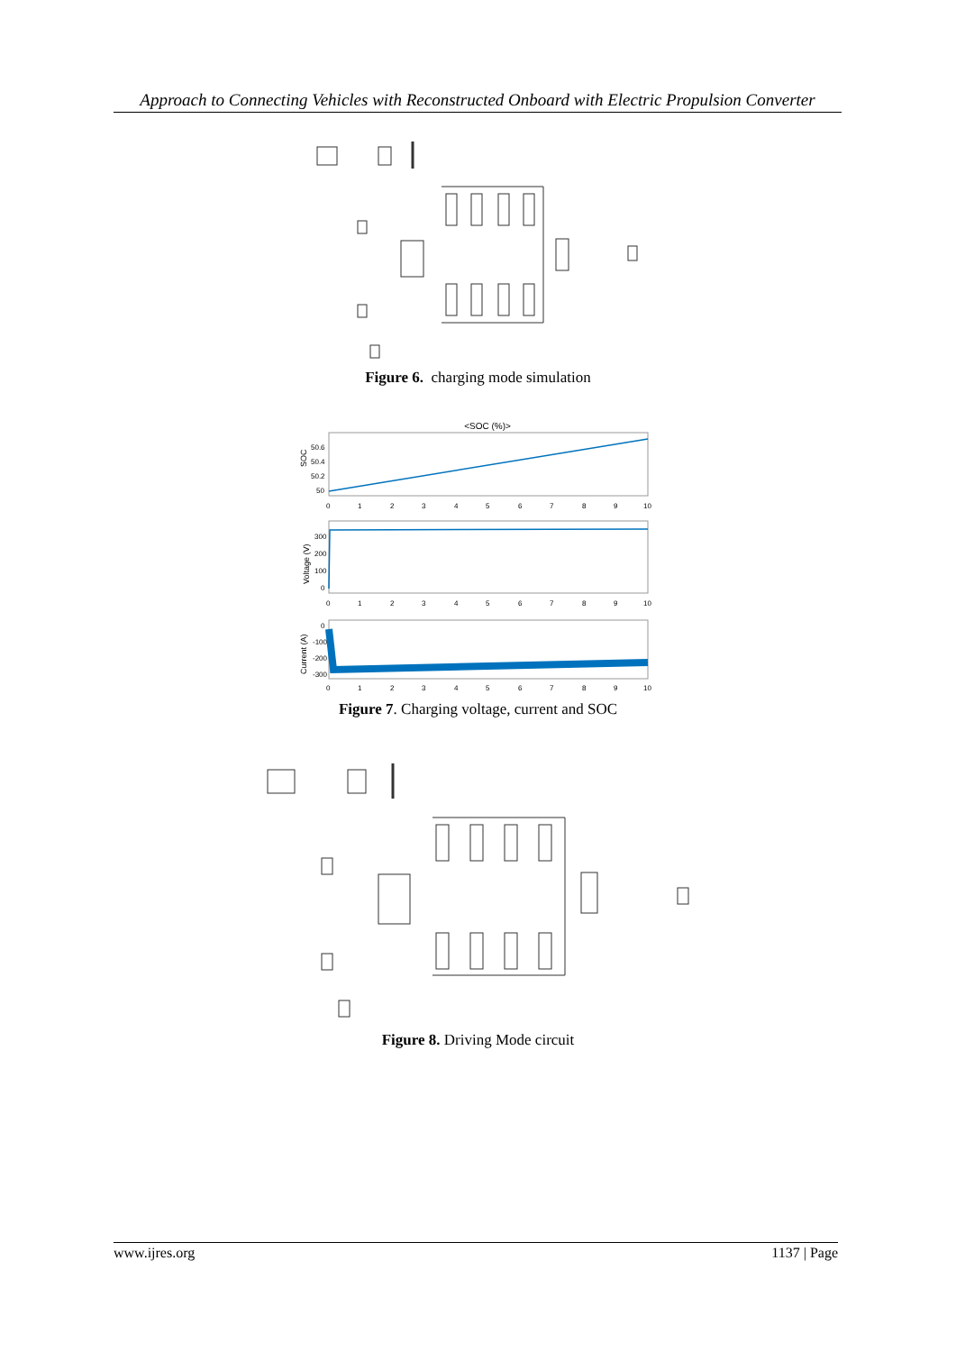Approach to Connecting Vehicles with Reconstructed Onboard with Electric Propulsion Converter
Figure 6. charging mode simulation
<SOC (%)>
SOC
50.6
50.4
50.2
50
Voltage (V)
300
200
100
0
Current (A)
0
-100
-200
-300
0
1
2
3
4
5
6
7
8
9
10
0
1
2
3
4
5
6
7
8
9
10
0
1
2
3
4
5
6
7
8
9
10
Figure 7. Charging voltage, current and SOC
Figure 8. Driving Mode circuit
www.ijres.org 1137 | Page